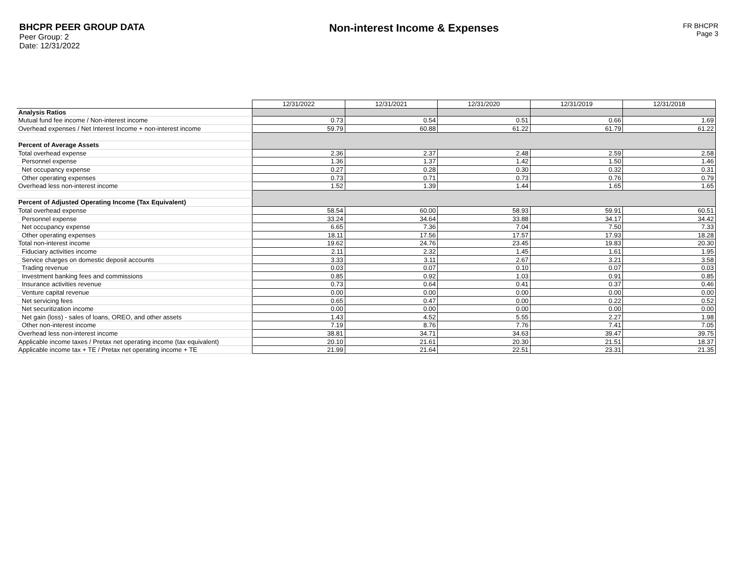BHCPR PEER GROUP DATA
Peer Group: 2
Date: 12/31/2022
Non-interest Income & Expenses
FR BHCPR
Page 3
| | 12/31/2022 | 12/31/2021 | 12/31/2020 | 12/31/2019 | 12/31/2018 |
| Analysis Ratios | | | | | |
| Mutual fund fee income / Non-interest income | 0.73 | 0.54 | 0.51 | 0.66 | 1.69 |
| Overhead expenses / Net Interest Income + non-interest income | 59.79 | 60.88 | 61.22 | 61.79 | 61.22 |
| Percent of Average Assets | | | | | |
| Total overhead expense | 2.36 | 2.37 | 2.48 | 2.59 | 2.58 |
| Personnel expense | 1.36 | 1.37 | 1.42 | 1.50 | 1.46 |
| Net occupancy expense | 0.27 | 0.28 | 0.30 | 0.32 | 0.31 |
| Other operating expenses | 0.73 | 0.71 | 0.73 | 0.76 | 0.79 |
| Overhead less non-interest income | 1.52 | 1.39 | 1.44 | 1.65 | 1.65 |
| Percent of Adjusted Operating Income (Tax Equivalent) | | | | | |
| Total overhead expense | 58.54 | 60.00 | 58.93 | 59.91 | 60.51 |
| Personnel expense | 33.24 | 34.64 | 33.88 | 34.17 | 34.42 |
| Net occupancy expense | 6.65 | 7.36 | 7.04 | 7.50 | 7.33 |
| Other operating expenses | 18.11 | 17.56 | 17.57 | 17.93 | 18.28 |
| Total non-interest income | 19.62 | 24.76 | 23.45 | 19.83 | 20.30 |
| Fiduciary activities income | 2.11 | 2.32 | 1.45 | 1.61 | 1.95 |
| Service charges on domestic deposit accounts | 3.33 | 3.11 | 2.67 | 3.21 | 3.58 |
| Trading revenue | 0.03 | 0.07 | 0.10 | 0.07 | 0.03 |
| Investment banking fees and commissions | 0.85 | 0.92 | 1.03 | 0.91 | 0.85 |
| Insurance activities revenue | 0.73 | 0.64 | 0.41 | 0.37 | 0.46 |
| Venture capital revenue | 0.00 | 0.00 | 0.00 | 0.00 | 0.00 |
| Net servicing fees | 0.65 | 0.47 | 0.00 | 0.22 | 0.52 |
| Net securitization income | 0.00 | 0.00 | 0.00 | 0.00 | 0.00 |
| Net gain (loss) - sales of loans, OREO, and other assets | 1.43 | 4.52 | 5.55 | 2.27 | 1.98 |
| Other non-interest income | 7.19 | 8.76 | 7.76 | 7.41 | 7.05 |
| Overhead less non-interest income | 38.81 | 34.71 | 34.63 | 39.47 | 39.75 |
| Applicable income taxes / Pretax net operating income (tax equivalent) | 20.10 | 21.61 | 20.30 | 21.51 | 18.37 |
| Applicable income tax + TE / Pretax net operating income + TE | 21.99 | 21.64 | 22.51 | 23.31 | 21.35 |